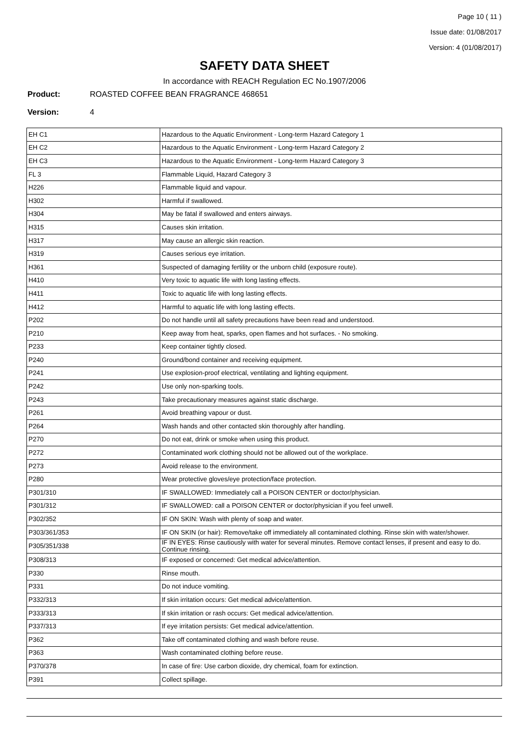Page 10 ( 11 )
Issue date: 01/08/2017
Version: 4 (01/08/2017)
SAFETY DATA SHEET
In accordance with REACH Regulation EC No.1907/2006
Product: ROASTED COFFEE BEAN FRAGRANCE 468651
Version: 4
| EH C1 | Hazardous to the Aquatic Environment - Long-term Hazard Category 1 |
| EH C2 | Hazardous to the Aquatic Environment - Long-term Hazard Category 2 |
| EH C3 | Hazardous to the Aquatic Environment - Long-term Hazard Category 3 |
| FL 3 | Flammable Liquid, Hazard Category 3 |
| H226 | Flammable liquid and vapour. |
| H302 | Harmful if swallowed. |
| H304 | May be fatal if swallowed and enters airways. |
| H315 | Causes skin irritation. |
| H317 | May cause an allergic skin reaction. |
| H319 | Causes serious eye irritation. |
| H361 | Suspected of damaging fertility or the unborn child (exposure route). |
| H410 | Very toxic to aquatic life with long lasting effects. |
| H411 | Toxic to aquatic life with long lasting effects. |
| H412 | Harmful to aquatic life with long lasting effects. |
| P202 | Do not handle until all safety precautions have been read and understood. |
| P210 | Keep away from heat, sparks, open flames and hot surfaces. - No smoking. |
| P233 | Keep container tightly closed. |
| P240 | Ground/bond container and receiving equipment. |
| P241 | Use explosion-proof electrical, ventilating and lighting equipment. |
| P242 | Use only non-sparking tools. |
| P243 | Take precautionary measures against static discharge. |
| P261 | Avoid breathing vapour or dust. |
| P264 | Wash hands and other contacted skin thoroughly after handling. |
| P270 | Do not eat, drink or smoke when using this product. |
| P272 | Contaminated work clothing should not be allowed out of the workplace. |
| P273 | Avoid release to the environment. |
| P280 | Wear protective gloves/eye protection/face protection. |
| P301/310 | IF SWALLOWED: Immediately call a POISON CENTER or doctor/physician. |
| P301/312 | IF SWALLOWED: call a POISON CENTER or doctor/physician if you feel unwell. |
| P302/352 | IF ON SKIN: Wash with plenty of soap and water. |
| P303/361/353 | IF ON SKIN (or hair): Remove/take off immediately all contaminated clothing. Rinse skin with water/shower. |
| P305/351/338 | IF IN EYES: Rinse cautiously with water for several minutes. Remove contact lenses, if present and easy to do. Continue rinsing. |
| P308/313 | IF exposed or concerned: Get medical advice/attention. |
| P330 | Rinse mouth. |
| P331 | Do not induce vomiting. |
| P332/313 | If skin irritation occurs: Get medical advice/attention. |
| P333/313 | If skin irritation or rash occurs: Get medical advice/attention. |
| P337/313 | If eye irritation persists: Get medical advice/attention. |
| P362 | Take off contaminated clothing and wash before reuse. |
| P363 | Wash contaminated clothing before reuse. |
| P370/378 | In case of fire: Use carbon dioxide, dry chemical, foam for extinction. |
| P391 | Collect spillage. |